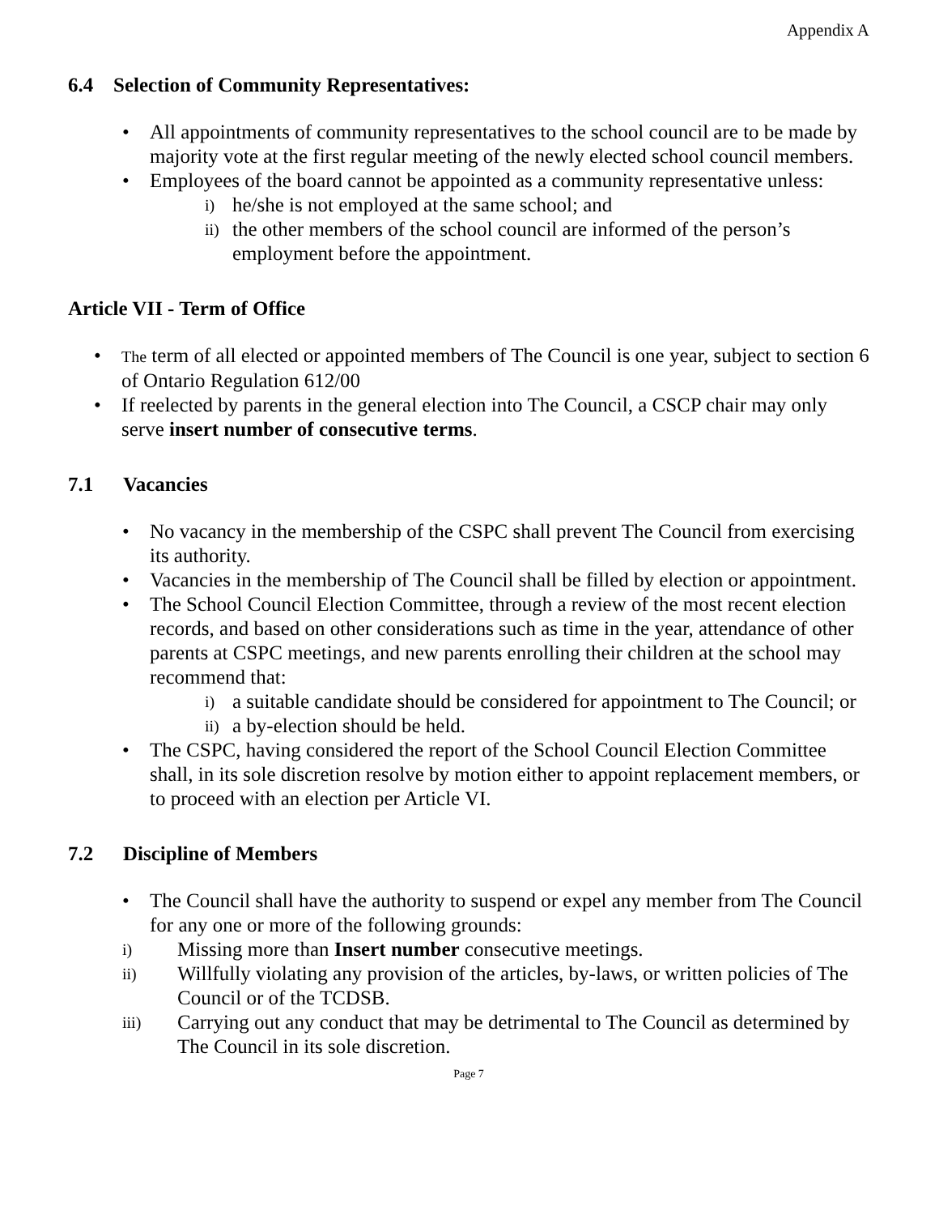Appendix A
6.4 Selection of Community Representatives:
• All appointments of community representatives to the school council are to be made by majority vote at the first regular meeting of the newly elected school council members.
• Employees of the board cannot be appointed as a community representative unless:
i) he/she is not employed at the same school; and
ii) the other members of the school council are informed of the person’s employment before the appointment.
Article VII - Term of Office
• The term of all elected or appointed members of The Council is one year, subject to section 6 of Ontario Regulation 612/00
• If reelected by parents in the general election into The Council, a CSCP chair may only serve insert number of consecutive terms.
7.1 Vacancies
• No vacancy in the membership of the CSPC shall prevent The Council from exercising its authority.
• Vacancies in the membership of The Council shall be filled by election or appointment.
• The School Council Election Committee, through a review of the most recent election records, and based on other considerations such as time in the year, attendance of other parents at CSPC meetings, and new parents enrolling their children at the school may recommend that:
i) a suitable candidate should be considered for appointment to The Council; or
ii) a by-election should be held.
• The CSPC, having considered the report of the School Council Election Committee shall, in its sole discretion resolve by motion either to appoint replacement members, or to proceed with an election per Article VI.
7.2 Discipline of Members
• The Council shall have the authority to suspend or expel any member from The Council for any one or more of the following grounds:
i) Missing more than Insert number consecutive meetings.
ii) Willfully violating any provision of the articles, by-laws, or written policies of The Council or of the TCDSB.
iii) Carrying out any conduct that may be detrimental to The Council as determined by The Council in its sole discretion.
Page 7